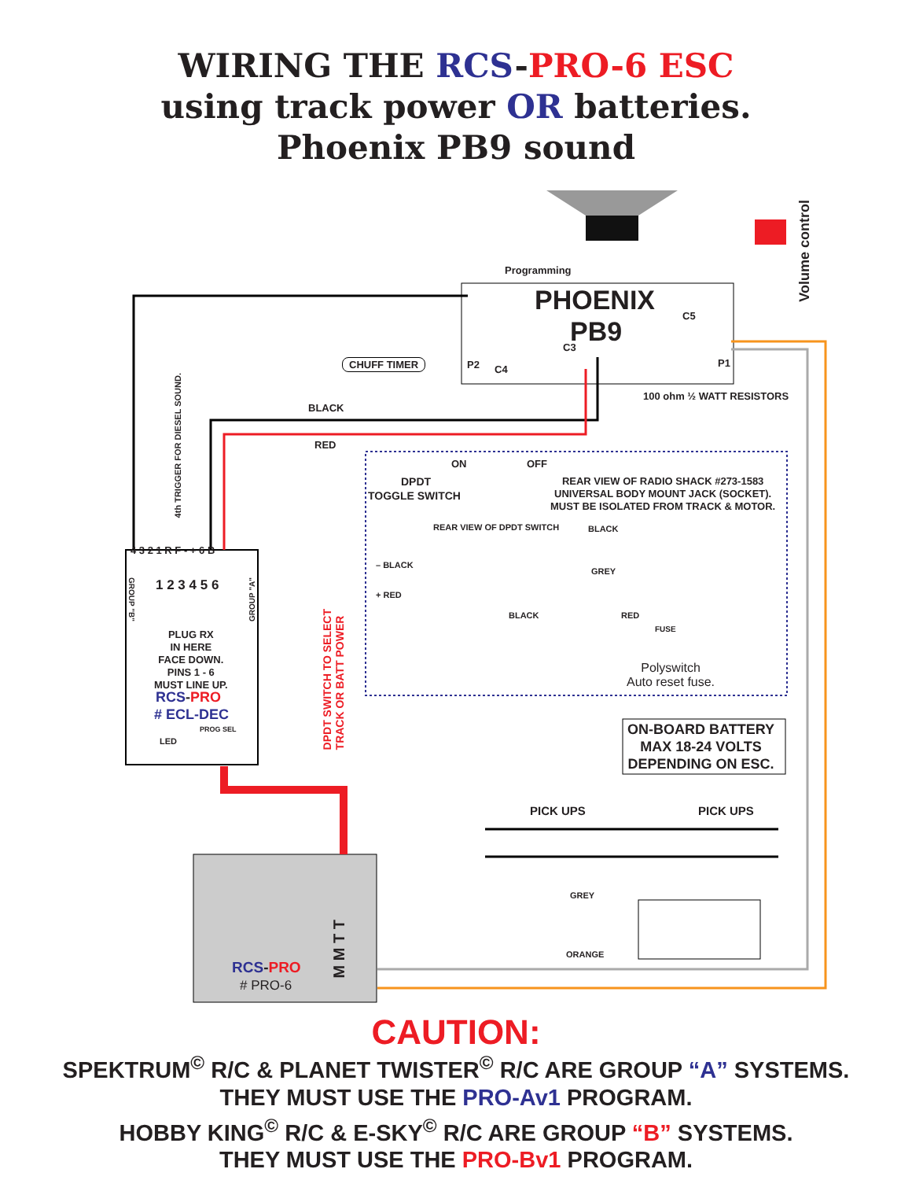WIRING THE RCS-PRO-6 ESC
using track power OR batteries.
Phoenix PB9 sound
Programming
PHOENIX
PB9
C5
C3
P2 C4
P1
Volume control
CHUFF TIMER
100 ohm ½ WATT RESISTORS
4th TRIGGER FOR DIESEL SOUND.
BLACK
RED
ON OFF
DPDT
TOGGLE SWITCH
REAR VIEW OF RADIO SHACK #273-1583
UNIVERSAL BODY MOUNT JACK (SOCKET).
MUST BE ISOLATED FROM TRACK & MOTOR.
REAR VIEW OF DPDT SWITCH BLACK
– BLACK
+ RED
GREY
BLACK RED
FUSE
Polyswitch
Auto reset fuse.
ON-BOARD BATTERY
MAX 18-24 VOLTS
DEPENDING ON ESC.
4 3 2 1 R F - + 6 B
1 2 3 4 5 6
GROUP "B"
GROUP "A"
PLUG RX
IN HERE
FACE DOWN.
PINS 1 - 6
MUST LINE UP.
RCS-PRO
# ECL-DEC
PROG SEL
LED
DPDT SWITCH TO SELECT
TRACK OR BATT POWER
PICK UPS PICK UPS
GREY
ORANGE
RCS-PRO
# PRO-6
M M T T
CAUTION:
SPEKTRUM<sup>©</sup> R/C & PLANET TWISTER<sup>©</sup> R/C ARE GROUP “A” SYSTEMS.
THEY MUST USE THE PRO-Av1 PROGRAM.
HOBBY KING<sup>©</sup> R/C & E-SKY<sup>©</sup> R/C ARE GROUP “B” SYSTEMS.
THEY MUST USE THE PRO-Bv1 PROGRAM.